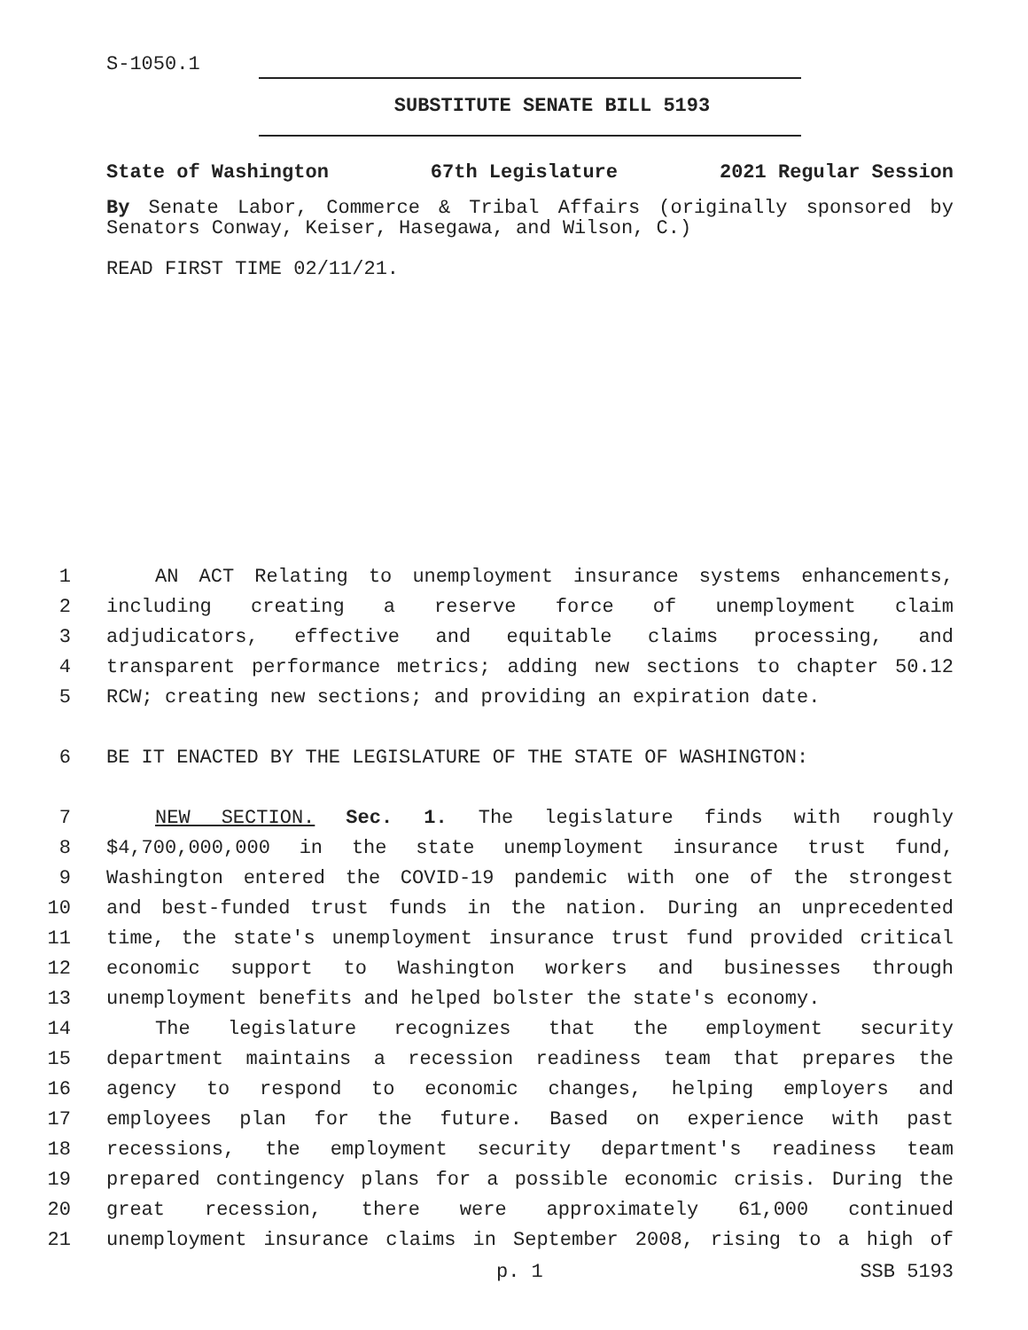S-1050.1
SUBSTITUTE SENATE BILL 5193
State of Washington 67th Legislature 2021 Regular Session
By Senate Labor, Commerce & Tribal Affairs (originally sponsored by Senators Conway, Keiser, Hasegawa, and Wilson, C.)
READ FIRST TIME 02/11/21.
1
AN ACT Relating to unemployment insurance systems enhancements,
2
including creating a reserve force of unemployment claim
3
adjudicators, effective and equitable claims processing, and
4
transparent performance metrics; adding new sections to chapter 50.12
5
RCW; creating new sections; and providing an expiration date.
6
BE IT ENACTED BY THE LEGISLATURE OF THE STATE OF WASHINGTON:
7
NEW SECTION. Sec. 1. The legislature finds with roughly
8
$4,700,000,000 in the state unemployment insurance trust fund,
9
Washington entered the COVID-19 pandemic with one of the strongest
10
and best-funded trust funds in the nation. During an unprecedented
11
time, the state's unemployment insurance trust fund provided critical
12
economic support to Washington workers and businesses through
13
unemployment benefits and helped bolster the state's economy.
14
The legislature recognizes that the employment security
15
department maintains a recession readiness team that prepares the
16
agency to respond to economic changes, helping employers and
17
employees plan for the future. Based on experience with past
18
recessions, the employment security department's readiness team
19
prepared contingency plans for a possible economic crisis. During the
20
great recession, there were approximately 61,000 continued
21
unemployment insurance claims in September 2008, rising to a high of
p. 1 SSB 5193